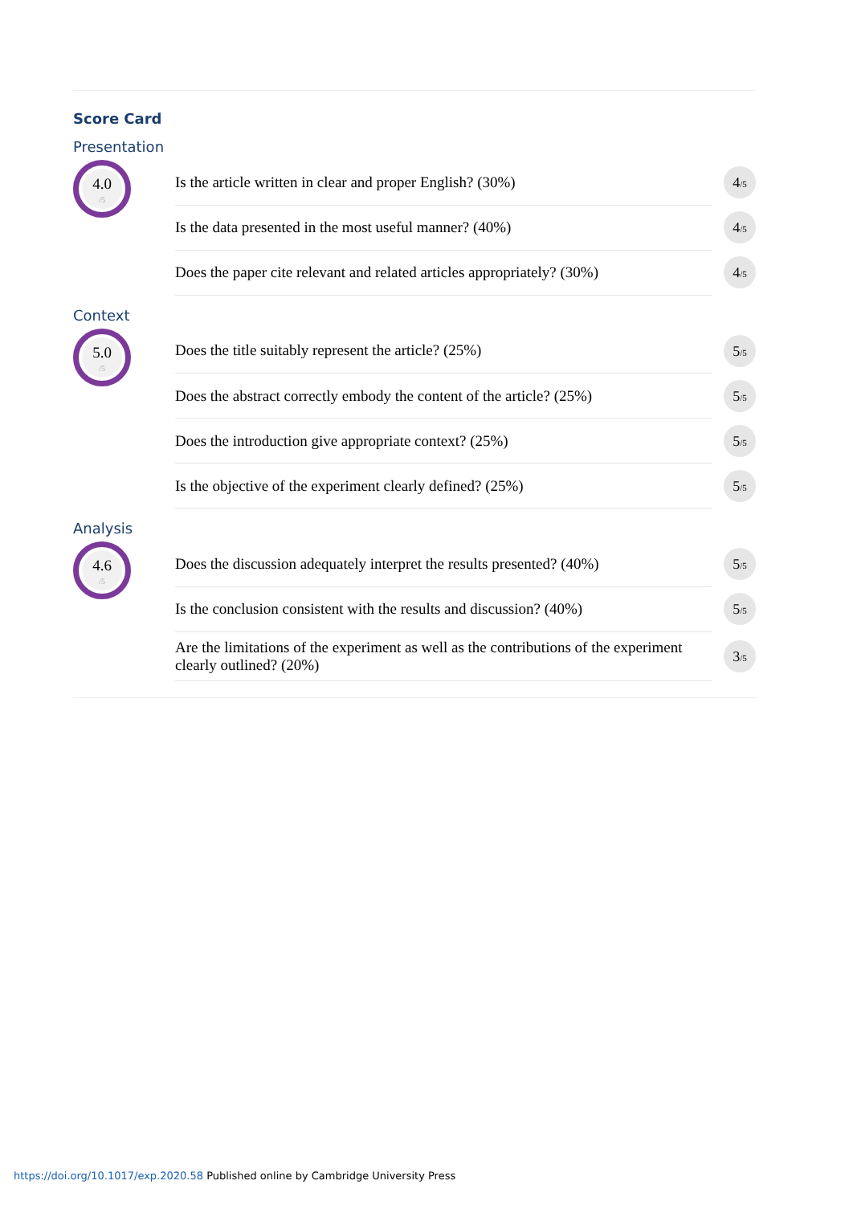Score Card
Presentation
4.0
/5
| Is the article written in clear and proper English? (30%) | 4<sub>/5</sub> |
| Is the data presented in the most useful manner? (40%) | 4<sub>/5</sub> |
| Does the paper cite relevant and related articles appropriately? (30%) | 4<sub>/5</sub> |
Context
5.0
/5
| Does the title suitably represent the article? (25%) | 5<sub>/5</sub> |
| Does the abstract correctly embody the content of the article? (25%) | 5<sub>/5</sub> |
| Does the introduction give appropriate context? (25%) | 5<sub>/5</sub> |
| Is the objective of the experiment clearly defined? (25%) | 5<sub>/5</sub> |
Analysis
4.6
/5
| Does the discussion adequately interpret the results presented? (40%) | 5<sub>/5</sub> |
| Is the conclusion consistent with the results and discussion? (40%) | 5<sub>/5</sub> |
| Are the limitations of the experiment as well as the contributions of the experiment clearly outlined? (20%) | 3<sub>/5</sub> |
https://doi.org/10.1017/exp.2020.58 Published online by Cambridge University Press